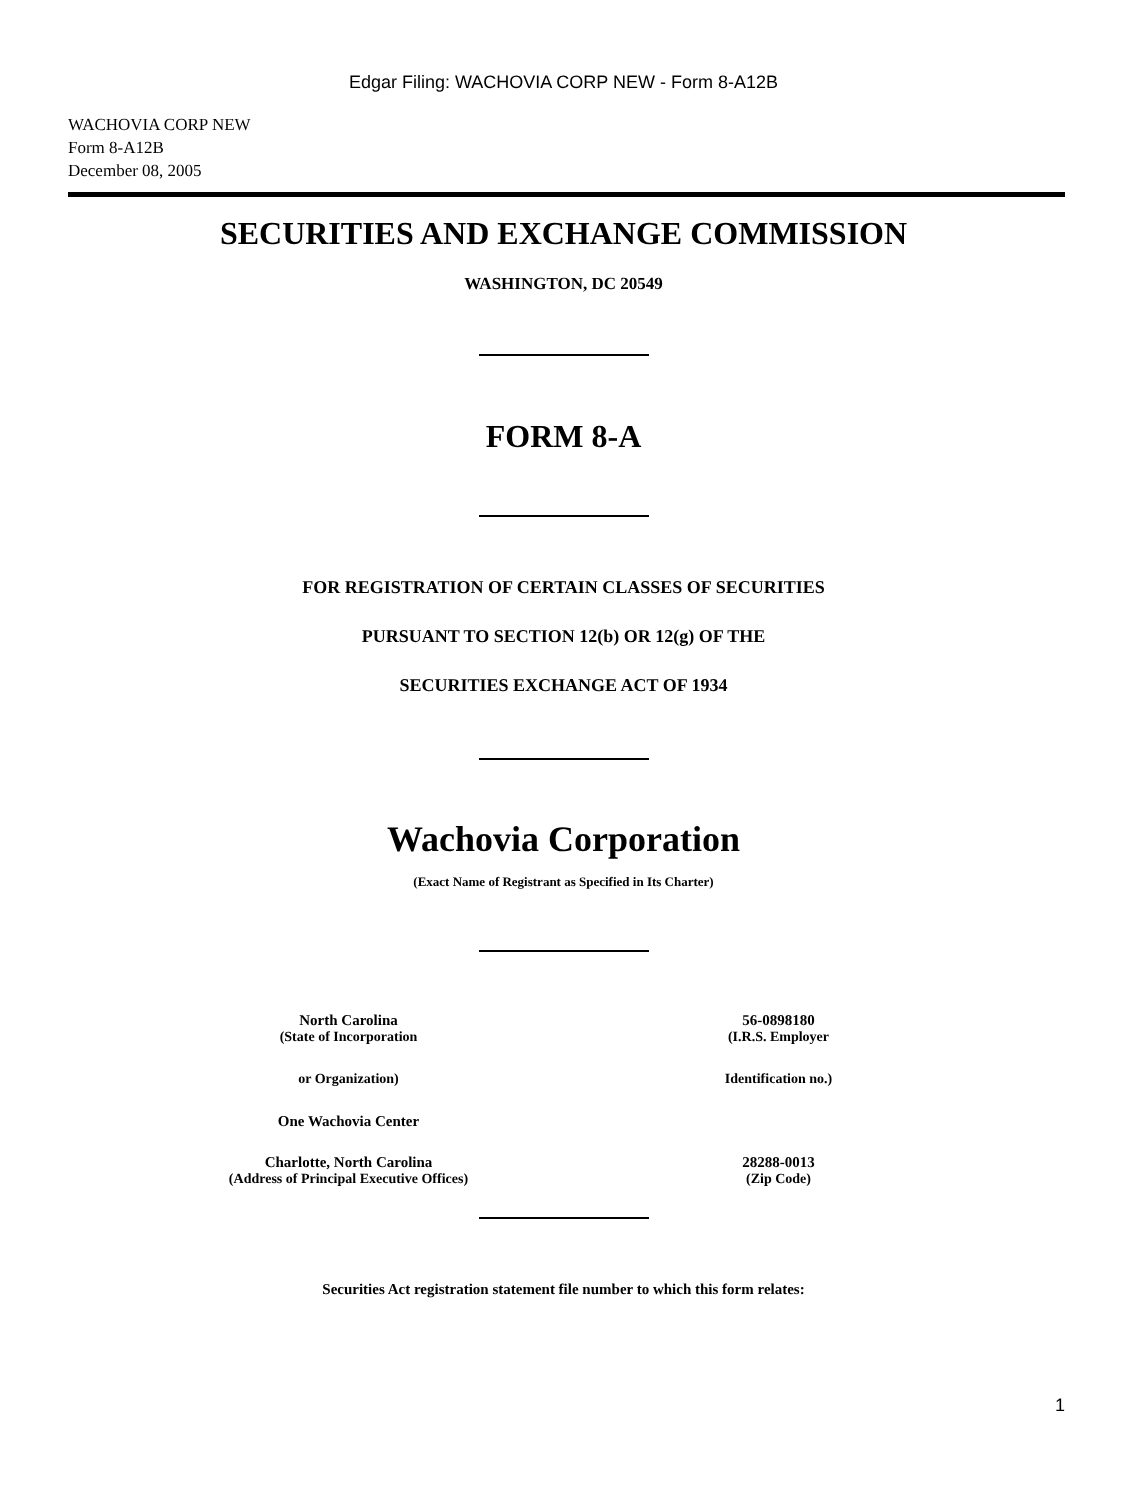Edgar Filing: WACHOVIA CORP NEW - Form 8-A12B
WACHOVIA CORP NEW
Form 8-A12B
December 08, 2005
SECURITIES AND EXCHANGE COMMISSION
WASHINGTON, DC 20549
FORM 8-A
FOR REGISTRATION OF CERTAIN CLASSES OF SECURITIES
PURSUANT TO SECTION 12(b) OR 12(g) OF THE
SECURITIES EXCHANGE ACT OF 1934
Wachovia Corporation
(Exact Name of Registrant as Specified in Its Charter)
| North Carolina (State of Incorporation | 56-0898180 (I.R.S. Employer |
| or Organization) | Identification no.) |
| One Wachovia Center | |
| Charlotte, North Carolina (Address of Principal Executive Offices) | 28288-0013 (Zip Code) |
Securities Act registration statement file number to which this form relates:
1